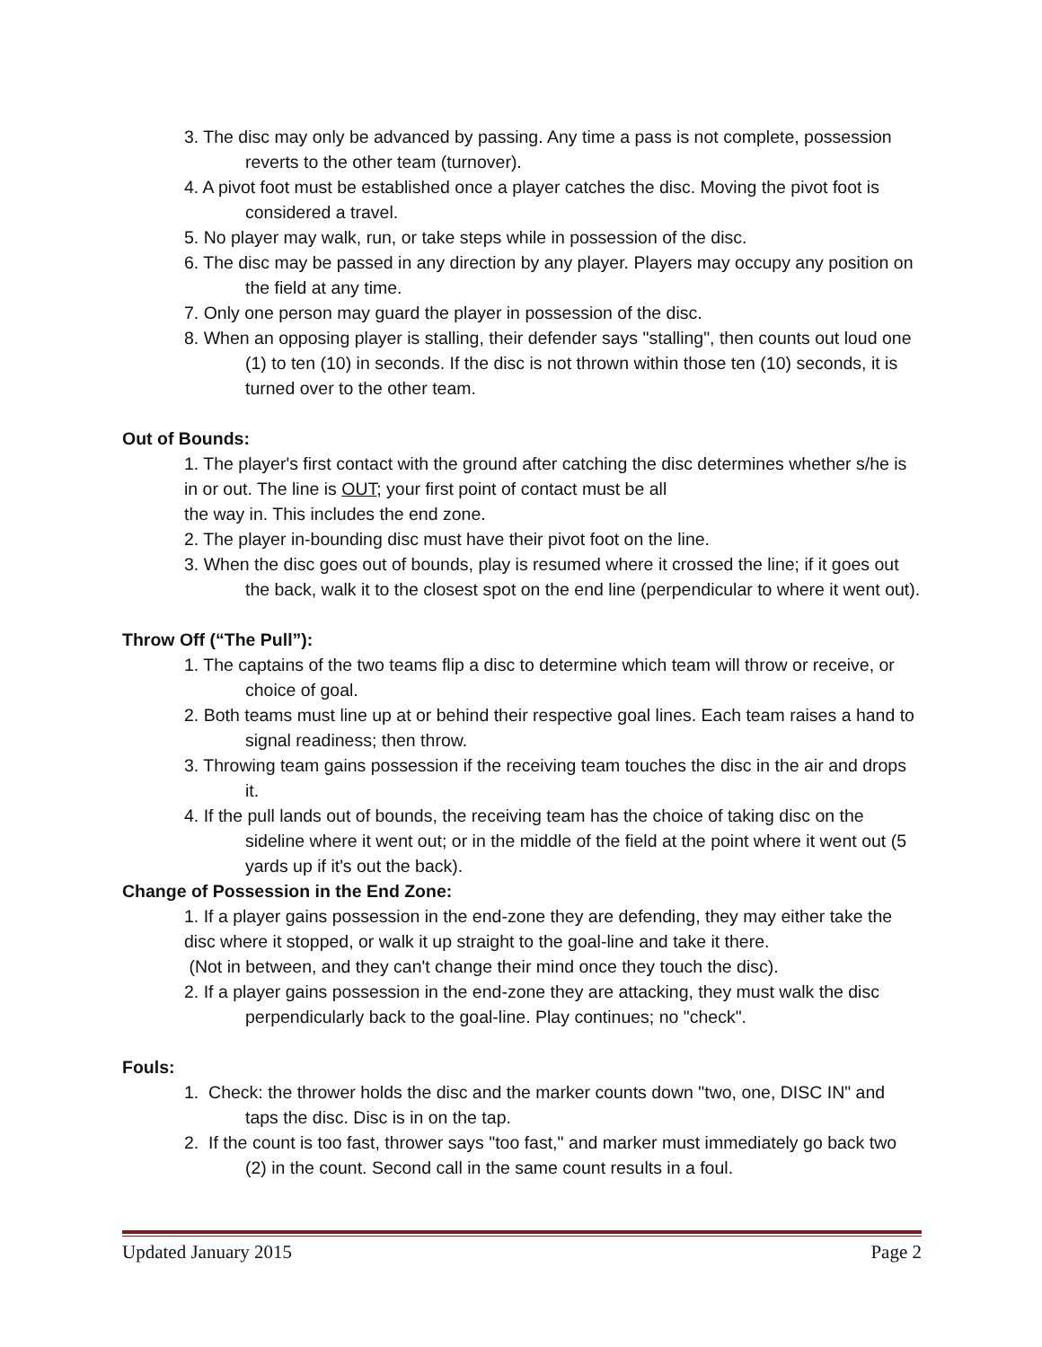3. The disc may only be advanced by passing. Any time a pass is not complete, possession reverts to the other team (turnover).
4. A pivot foot must be established once a player catches the disc. Moving the pivot foot is considered a travel.
5. No player may walk, run, or take steps while in possession of the disc.
6. The disc may be passed in any direction by any player. Players may occupy any position on the field at any time.
7. Only one person may guard the player in possession of the disc.
8. When an opposing player is stalling, their defender says "stalling", then counts out loud one (1) to ten (10) in seconds. If the disc is not thrown within those ten (10) seconds, it is turned over to the other team.
Out of Bounds:
1. The player's first contact with the ground after catching the disc determines whether s/he is in or out. The line is OUT; your first point of contact must be all
the way in. This includes the end zone.
2. The player in-bounding disc must have their pivot foot on the line.
3. When the disc goes out of bounds, play is resumed where it crossed the line; if it goes out the back, walk it to the closest spot on the end line (perpendicular to where it went out).
Throw Off (“The Pull”):
1. The captains of the two teams flip a disc to determine which team will throw or receive, or choice of goal.
2. Both teams must line up at or behind their respective goal lines. Each team raises a hand to signal readiness; then throw.
3. Throwing team gains possession if the receiving team touches the disc in the air and drops it.
4. If the pull lands out of bounds, the receiving team has the choice of taking disc on the sideline where it went out; or in the middle of the field at the point where it went out (5 yards up if it's out the back).
Change of Possession in the End Zone:
1. If a player gains possession in the end-zone they are defending, they may either take the disc where it stopped, or walk it up straight to the goal-line and take it there.
(Not in between, and they can't change their mind once they touch the disc).
2. If a player gains possession in the end-zone they are attacking, they must walk the disc perpendicularly back to the goal-line. Play continues; no "check".
Fouls:
1. Check: the thrower holds the disc and the marker counts down "two, one, DISC IN" and taps the disc. Disc is in on the tap.
2. If the count is too fast, thrower says "too fast," and marker must immediately go back two (2) in the count. Second call in the same count results in a foul.
Updated January 2015 Page 2